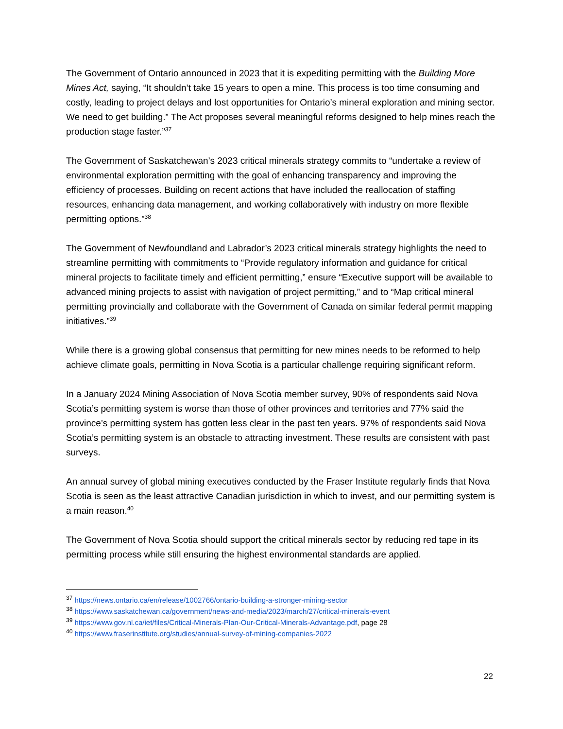The Government of Ontario announced in 2023 that it is expediting permitting with the Building More Mines Act, saying, “It shouldn’t take 15 years to open a mine. This process is too time consuming and costly, leading to project delays and lost opportunities for Ontario’s mineral exploration and mining sector. We need to get building.” The Act proposes several meaningful reforms designed to help mines reach the production stage faster.”<sup>37</sup>
The Government of Saskatchewan’s 2023 critical minerals strategy commits to “undertake a review of environmental exploration permitting with the goal of enhancing transparency and improving the efficiency of processes. Building on recent actions that have included the reallocation of staffing resources, enhancing data management, and working collaboratively with industry on more flexible permitting options.”<sup>38</sup>
The Government of Newfoundland and Labrador’s 2023 critical minerals strategy highlights the need to streamline permitting with commitments to “Provide regulatory information and guidance for critical mineral projects to facilitate timely and efficient permitting,” ensure “Executive support will be available to advanced mining projects to assist with navigation of project permitting,” and to “Map critical mineral permitting provincially and collaborate with the Government of Canada on similar federal permit mapping initiatives.”<sup>39</sup>
While there is a growing global consensus that permitting for new mines needs to be reformed to help achieve climate goals, permitting in Nova Scotia is a particular challenge requiring significant reform.
In a January 2024 Mining Association of Nova Scotia member survey, 90% of respondents said Nova Scotia’s permitting system is worse than those of other provinces and territories and 77% said the province’s permitting system has gotten less clear in the past ten years. 97% of respondents said Nova Scotia’s permitting system is an obstacle to attracting investment. These results are consistent with past surveys.
An annual survey of global mining executives conducted by the Fraser Institute regularly finds that Nova Scotia is seen as the least attractive Canadian jurisdiction in which to invest, and our permitting system is a main reason.<sup>40</sup>
The Government of Nova Scotia should support the critical minerals sector by reducing red tape in its permitting process while still ensuring the highest environmental standards are applied.
<sup>37</sup> https://news.ontario.ca/en/release/1002766/ontario-building-a-stronger-mining-sector
<sup>38</sup> https://www.saskatchewan.ca/government/news-and-media/2023/march/27/critical-minerals-event
<sup>39</sup> https://www.gov.nl.ca/iet/files/Critical-Minerals-Plan-Our-Critical-Minerals-Advantage.pdf, page 28
<sup>40</sup> https://www.fraserinstitute.org/studies/annual-survey-of-mining-companies-2022
22